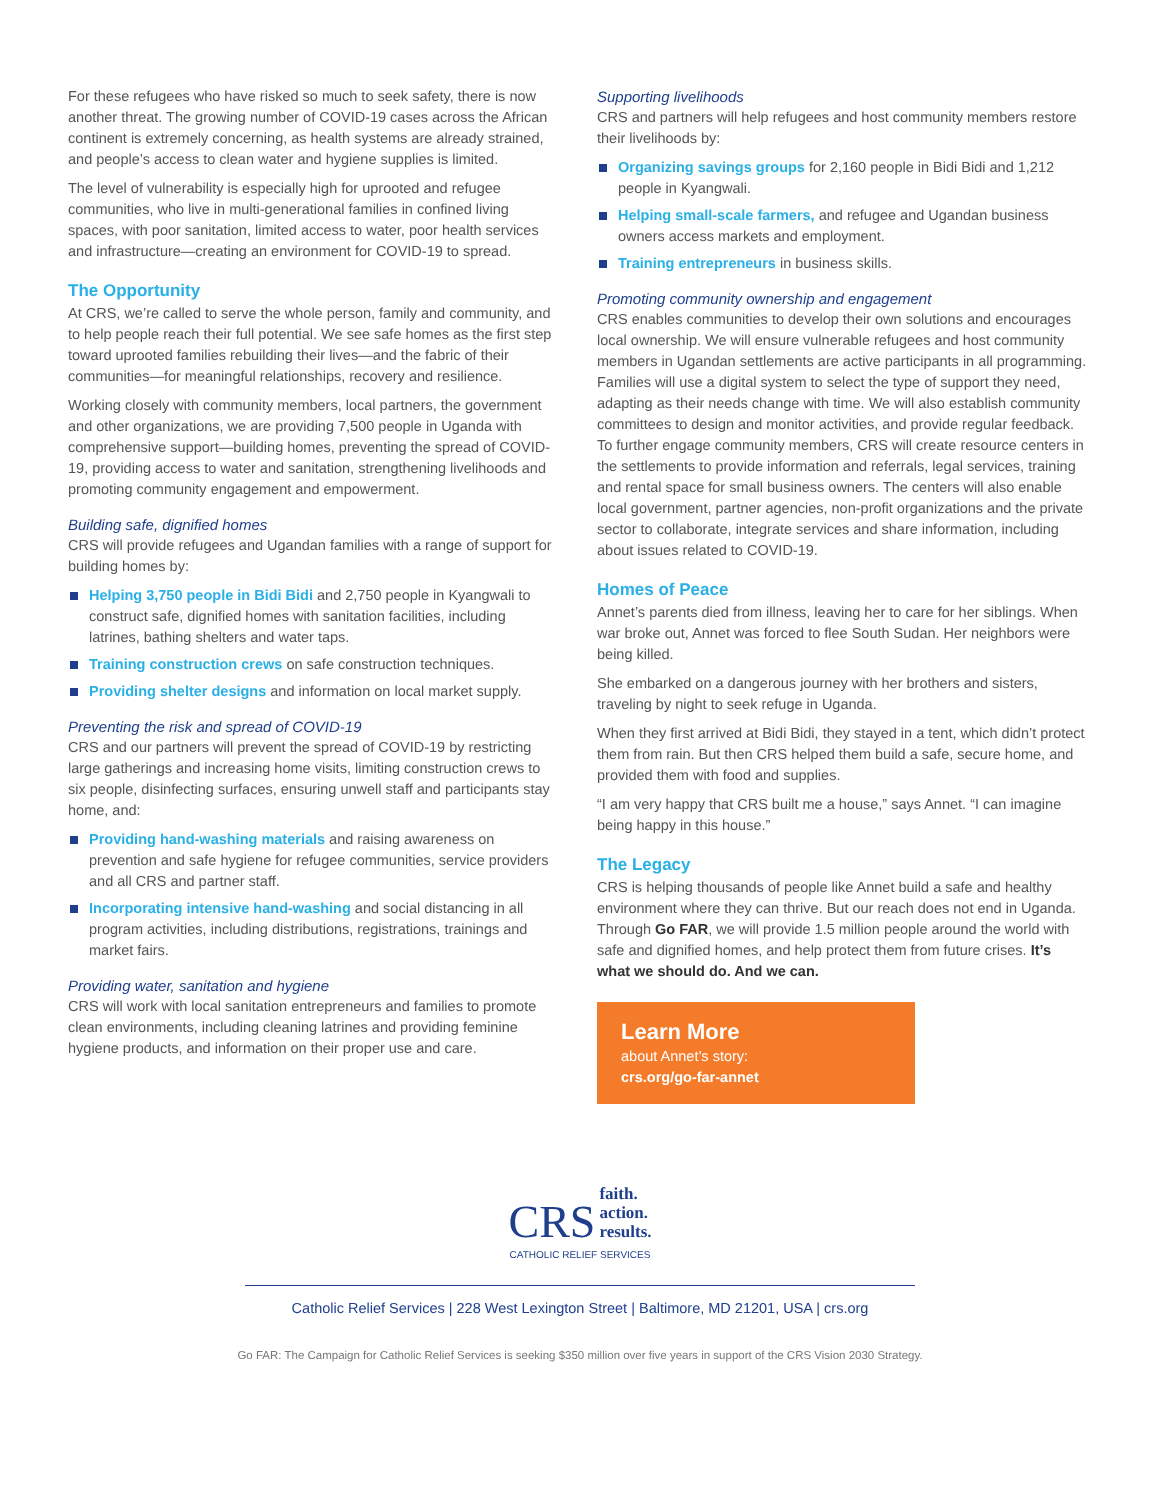For these refugees who have risked so much to seek safety, there is now another threat. The growing number of COVID-19 cases across the African continent is extremely concerning, as health systems are already strained, and people’s access to clean water and hygiene supplies is limited.
The level of vulnerability is especially high for uprooted and refugee communities, who live in multi-generational families in confined living spaces, with poor sanitation, limited access to water, poor health services and infrastructure—creating an environment for COVID-19 to spread.
The Opportunity
At CRS, we’re called to serve the whole person, family and community, and to help people reach their full potential. We see safe homes as the first step toward uprooted families rebuilding their lives—and the fabric of their communities—for meaningful relationships, recovery and resilience.
Working closely with community members, local partners, the government and other organizations, we are providing 7,500 people in Uganda with comprehensive support—building homes, preventing the spread of COVID-19, providing access to water and sanitation, strengthening livelihoods and promoting community engagement and empowerment.
Building safe, dignified homes
CRS will provide refugees and Ugandan families with a range of support for building homes by:
Helping 3,750 people in Bidi Bidi and 2,750 people in Kyangwali to construct safe, dignified homes with sanitation facilities, including latrines, bathing shelters and water taps.
Training construction crews on safe construction techniques.
Providing shelter designs and information on local market supply.
Preventing the risk and spread of COVID-19
CRS and our partners will prevent the spread of COVID-19 by restricting large gatherings and increasing home visits, limiting construction crews to six people, disinfecting surfaces, ensuring unwell staff and participants stay home, and:
Providing hand-washing materials and raising awareness on prevention and safe hygiene for refugee communities, service providers and all CRS and partner staff.
Incorporating intensive hand-washing and social distancing in all program activities, including distributions, registrations, trainings and market fairs.
Providing water, sanitation and hygiene
CRS will work with local sanitation entrepreneurs and families to promote clean environments, including cleaning latrines and providing feminine hygiene products, and information on their proper use and care.
Supporting livelihoods
CRS and partners will help refugees and host community members restore their livelihoods by:
Organizing savings groups for 2,160 people in Bidi Bidi and 1,212 people in Kyangwali.
Helping small-scale farmers, and refugee and Ugandan business owners access markets and employment.
Training entrepreneurs in business skills.
Promoting community ownership and engagement
CRS enables communities to develop their own solutions and encourages local ownership. We will ensure vulnerable refugees and host community members in Ugandan settlements are active participants in all programming. Families will use a digital system to select the type of support they need, adapting as their needs change with time. We will also establish community committees to design and monitor activities, and provide regular feedback. To further engage community members, CRS will create resource centers in the settlements to provide information and referrals, legal services, training and rental space for small business owners. The centers will also enable local government, partner agencies, non-profit organizations and the private sector to collaborate, integrate services and share information, including about issues related to COVID-19.
Homes of Peace
Annet’s parents died from illness, leaving her to care for her siblings. When war broke out, Annet was forced to flee South Sudan. Her neighbors were being killed.
She embarked on a dangerous journey with her brothers and sisters, traveling by night to seek refuge in Uganda.
When they first arrived at Bidi Bidi, they stayed in a tent, which didn’t protect them from rain. But then CRS helped them build a safe, secure home, and provided them with food and supplies.
“I am very happy that CRS built me a house,” says Annet. “I can imagine being happy in this house.”
The Legacy
CRS is helping thousands of people like Annet build a safe and healthy environment where they can thrive. But our reach does not end in Uganda. Through Go FAR, we will provide 1.5 million people around the world with safe and dignified homes, and help protect them from future crises. It’s what we should do. And we can.
Learn More
about Annet’s story:
crs.org/go-far-annet
CRS faith.
action.
results.
CATHOLIC RELIEF SERVICES
Catholic Relief Services | 228 West Lexington Street | Baltimore, MD 21201, USA | crs.org
Go FAR: The Campaign for Catholic Relief Services is seeking $350 million over five years in support of the CRS Vision 2030 Strategy.